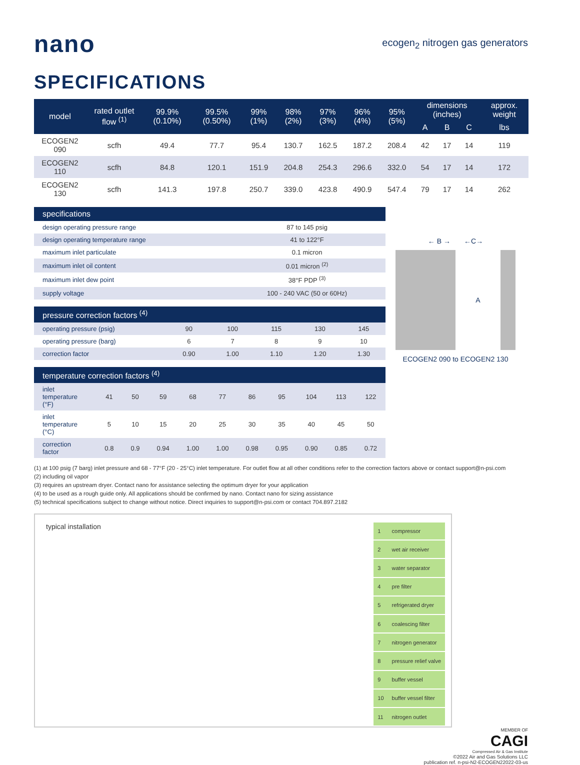nano
ecogen<sub>2</sub> nitrogen gas generators
SPECIFICATIONS
| model | rated outlet flow <sup>(1)</sup> | 99.9% (0.10%) | 99.5% (0.50%) | 99% (1%) | 98% (2%) | 97% (3%) | 96% (4%) | 95% (5%) | dimensions (inches) | | | approx. weight |
| --- | --- | --- | --- | --- | --- | --- | --- | --- | --- | --- | --- | --- |
| | | | | | | | | | A | B | C | lbs |
| ECOGEN2 090 | scfh | 49.4 | 77.7 | 95.4 | 130.7 | 162.5 | 187.2 | 208.4 | 42 | 17 | 14 | 119 |
| ECOGEN2 110 | scfh | 84.8 | 120.1 | 151.9 | 204.8 | 254.3 | 296.6 | 332.0 | 54 | 17 | 14 | 172 |
| ECOGEN2 130 | scfh | 141.3 | 197.8 | 250.7 | 339.0 | 423.8 | 490.9 | 547.4 | 79 | 17 | 14 | 262 |
| specifications | |
| --- | --- |
| design operating pressure range | 87 to 145 psig |
| design operating temperature range | 41 to 122°F |
| maximum inlet particulate | 0.1 micron |
| maximum inlet oil content | 0.01 micron <sup>(2)</sup> |
| maximum inlet dew point | 38°F PDP <sup>(3)</sup> |
| supply voltage | 100 - 240 VAC (50 or 60Hz) |
| pressure correction factors <sup>(4)</sup> | | | | | |
| --- | --- | --- | --- | --- | --- |
| operating pressure (psig) | 90 | 100 | 115 | 130 | 145 |
| operating pressure (barg) | 6 | 7 | 8 | 9 | 10 |
| correction factor | 0.90 | 1.00 | 1.10 | 1.20 | 1.30 |
| temperature correction factors <sup>(4)</sup> | | | | | | | | | | |
| --- | --- | --- | --- | --- | --- | --- | --- | --- | --- | --- |
| inlet temperature (°F) | 41 | 50 | 59 | 68 | 77 | 86 | 95 | 104 | 113 | 122 |
| inlet temperature (°C) | 5 | 10 | 15 | 20 | 25 | 30 | 35 | 40 | 45 | 50 |
| correction factor | 0.8 | 0.9 | 0.94 | 1.00 | 1.00 | 0.98 | 0.95 | 0.90 | 0.85 | 0.72 |
← B → ←C→
A
ECOGEN2 090 to ECOGEN2 130
(1) at 100 psig (7 barg) inlet pressure and 68 - 77°F (20 - 25°C) inlet temperature. For outlet flow at all other conditions refer to the correction factors above or contact support@n-psi.com
(2) including oil vapor
(3) requires an upstream dryer. Contact nano for assistance selecting the optimum dryer for your application
(4) to be used as a rough guide only. All applications should be confirmed by nano. Contact nano for sizing assistance
(5) technical specifications subject to change without notice. Direct inquiries to support@n-psi.com or contact 704.897.2182
typical installation
| 1 | compressor |
| 2 | wet air receiver |
| 3 | water separator |
| 4 | pre filter |
| 5 | refrigerated dryer |
| 6 | coalescing filter |
| 7 | nitrogen generator |
| 8 | pressure relief valve |
| 9 | buffer vessel |
| 10 | buffer vessel filter |
| 11 | nitrogen outlet |
MEMBER OF
CAGI
Compressed Air & Gas Institute
©2022 Air and Gas Solutions LLC
publication ref. n-psi-N2-ECOGEN22022-03-us